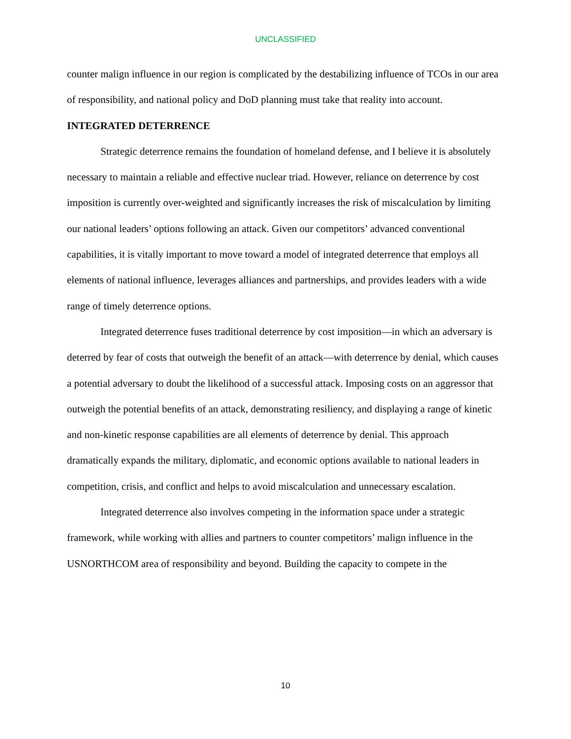UNCLASSIFIED
counter malign influence in our region is complicated by the destabilizing influence of TCOs in our area of responsibility, and national policy and DoD planning must take that reality into account.
INTEGRATED DETERRENCE
Strategic deterrence remains the foundation of homeland defense, and I believe it is absolutely necessary to maintain a reliable and effective nuclear triad. However, reliance on deterrence by cost imposition is currently over-weighted and significantly increases the risk of miscalculation by limiting our national leaders’ options following an attack. Given our competitors’ advanced conventional capabilities, it is vitally important to move toward a model of integrated deterrence that employs all elements of national influence, leverages alliances and partnerships, and provides leaders with a wide range of timely deterrence options.
Integrated deterrence fuses traditional deterrence by cost imposition—in which an adversary is deterred by fear of costs that outweigh the benefit of an attack—with deterrence by denial, which causes a potential adversary to doubt the likelihood of a successful attack. Imposing costs on an aggressor that outweigh the potential benefits of an attack, demonstrating resiliency, and displaying a range of kinetic and non-kinetic response capabilities are all elements of deterrence by denial. This approach dramatically expands the military, diplomatic, and economic options available to national leaders in competition, crisis, and conflict and helps to avoid miscalculation and unnecessary escalation.
Integrated deterrence also involves competing in the information space under a strategic framework, while working with allies and partners to counter competitors’ malign influence in the USNORTHCOM area of responsibility and beyond. Building the capacity to compete in the
10